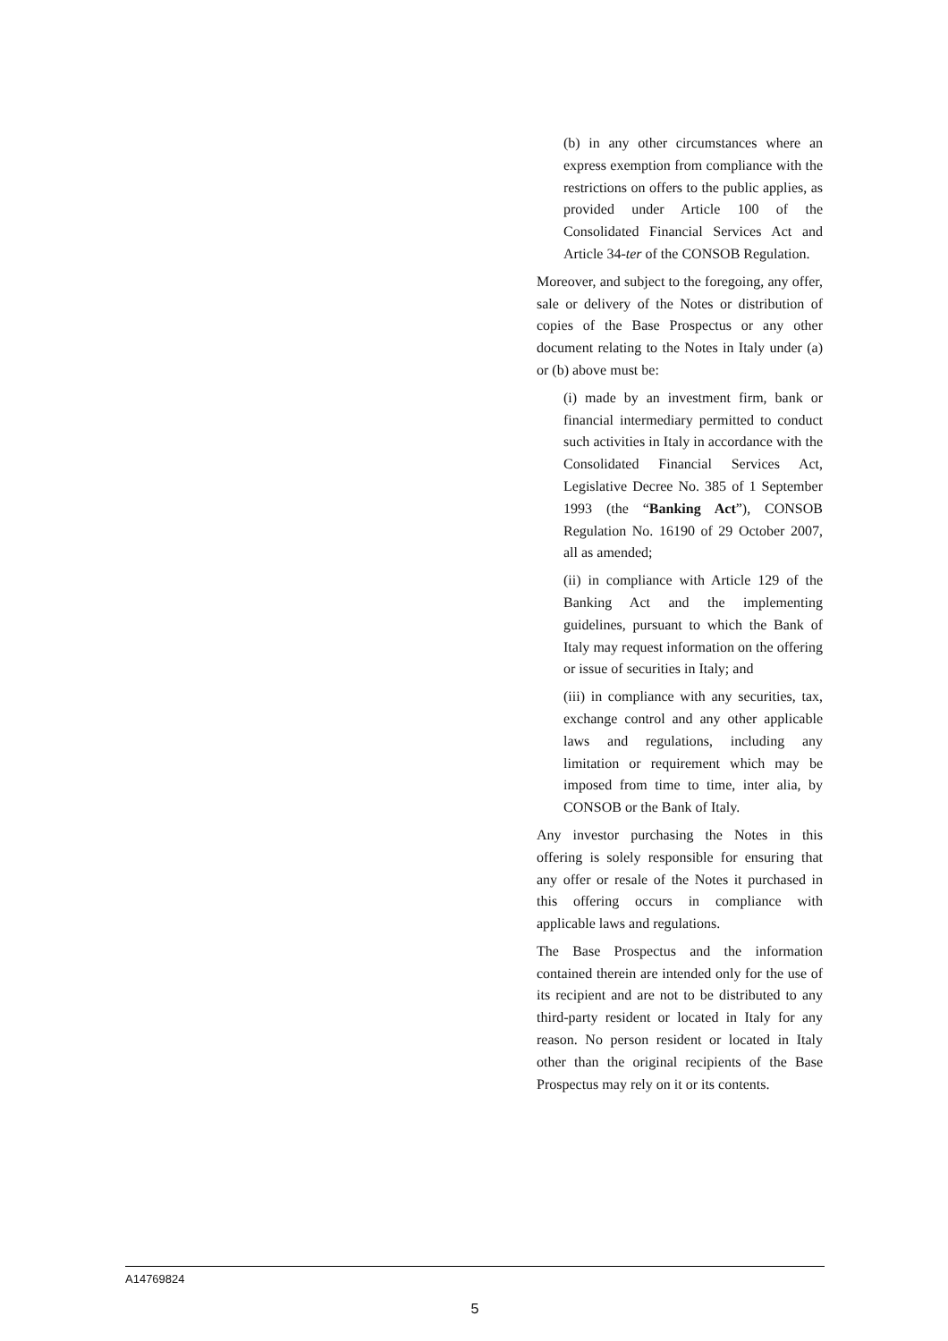(b) in any other circumstances where an express exemption from compliance with the restrictions on offers to the public applies, as provided under Article 100 of the Consolidated Financial Services Act and Article 34-ter of the CONSOB Regulation.
Moreover, and subject to the foregoing, any offer, sale or delivery of the Notes or distribution of copies of the Base Prospectus or any other document relating to the Notes in Italy under (a) or (b) above must be:
(i) made by an investment firm, bank or financial intermediary permitted to conduct such activities in Italy in accordance with the Consolidated Financial Services Act, Legislative Decree No. 385 of 1 September 1993 (the “Banking Act”), CONSOB Regulation No. 16190 of 29 October 2007, all as amended;
(ii) in compliance with Article 129 of the Banking Act and the implementing guidelines, pursuant to which the Bank of Italy may request information on the offering or issue of securities in Italy; and
(iii) in compliance with any securities, tax, exchange control and any other applicable laws and regulations, including any limitation or requirement which may be imposed from time to time, inter alia, by CONSOB or the Bank of Italy.
Any investor purchasing the Notes in this offering is solely responsible for ensuring that any offer or resale of the Notes it purchased in this offering occurs in compliance with applicable laws and regulations.
The Base Prospectus and the information contained therein are intended only for the use of its recipient and are not to be distributed to any third-party resident or located in Italy for any reason. No person resident or located in Italy other than the original recipients of the Base Prospectus may rely on it or its contents.
A14769824
5